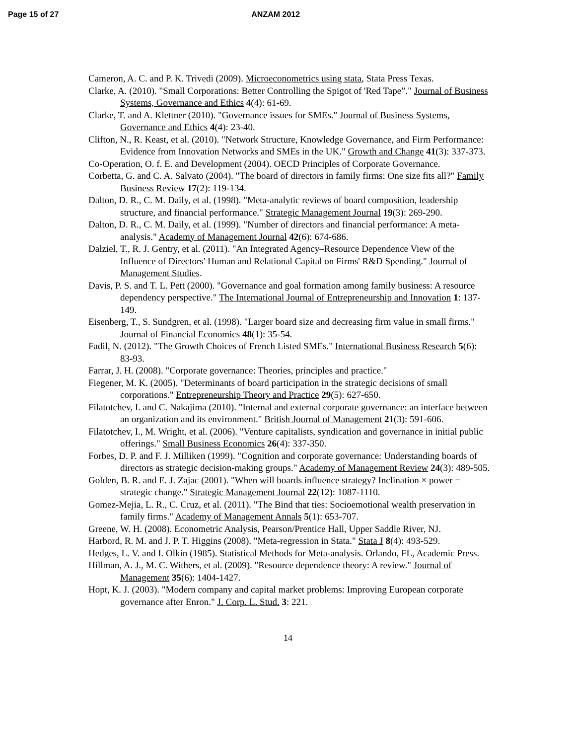Page 15 of 27 ANZAM 2012
Cameron, A. C. and P. K. Trivedi (2009). Microeconometrics using stata, Stata Press Texas.
Clarke, A. (2010). "Small Corporations: Better Controlling the Spigot of 'Red Tape”." Journal of Business Systems, Governance and Ethics 4(4): 61-69.
Clarke, T. and A. Klettner (2010). "Governance issues for SMEs." Journal of Business Systems, Governance and Ethics 4(4): 23-40.
Clifton, N., R. Keast, et al. (2010). "Network Structure, Knowledge Governance, and Firm Performance: Evidence from Innovation Networks and SMEs in the UK." Growth and Change 41(3): 337-373.
Co-Operation, O. f. E. and Development (2004). OECD Principles of Corporate Governance.
Corbetta, G. and C. A. Salvato (2004). "The board of directors in family firms: One size fits all?" Family Business Review 17(2): 119-134.
Dalton, D. R., C. M. Daily, et al. (1998). "Meta-analytic reviews of board composition, leadership structure, and financial performance." Strategic Management Journal 19(3): 269-290.
Dalton, D. R., C. M. Daily, et al. (1999). "Number of directors and financial performance: A meta-analysis." Academy of Management Journal 42(6): 674-686.
Dalziel, T., R. J. Gentry, et al. (2011). "An Integrated Agency–Resource Dependence View of the Influence of Directors' Human and Relational Capital on Firms' R&D Spending." Journal of Management Studies.
Davis, P. S. and T. L. Pett (2000). "Governance and goal formation among family business: A resource dependency perspective." The International Journal of Entrepreneurship and Innovation 1: 137-149.
Eisenberg, T., S. Sundgren, et al. (1998). "Larger board size and decreasing firm value in small firms." Journal of Financial Economics 48(1): 35-54.
Fadil, N. (2012). "The Growth Choices of French Listed SMEs." International Business Research 5(6): 83-93.
Farrar, J. H. (2008). "Corporate governance: Theories, principles and practice."
Fiegener, M. K. (2005). "Determinants of board participation in the strategic decisions of small corporations." Entrepreneurship Theory and Practice 29(5): 627-650.
Filatotchev, I. and C. Nakajima (2010). "Internal and external corporate governance: an interface between an organization and its environment." British Journal of Management 21(3): 591-606.
Filatotchev, I., M. Wright, et al. (2006). "Venture capitalists, syndication and governance in initial public offerings." Small Business Economics 26(4): 337-350.
Forbes, D. P. and F. J. Milliken (1999). "Cognition and corporate governance: Understanding boards of directors as strategic decision-making groups." Academy of Management Review 24(3): 489-505.
Golden, B. R. and E. J. Zajac (2001). "When will boards influence strategy? Inclination × power = strategic change." Strategic Management Journal 22(12): 1087-1110.
Gomez-Mejia, L. R., C. Cruz, et al. (2011). "The Bind that ties: Socioemotional wealth preservation in family firms." Academy of Management Annals 5(1): 653-707.
Greene, W. H. (2008). Econometric Analysis, Pearson/Prentice Hall, Upper Saddle River, NJ.
Harbord, R. M. and J. P. T. Higgins (2008). "Meta-regression in Stata." Stata J 8(4): 493-529.
Hedges, L. V. and I. Olkin (1985). Statistical Methods for Meta-analysis. Orlando, FL, Academic Press.
Hillman, A. J., M. C. Withers, et al. (2009). "Resource dependence theory: A review." Journal of Management 35(6): 1404-1427.
Hopt, K. J. (2003). "Modern company and capital market problems: Improving European corporate governance after Enron." J. Corp. L. Stud. 3: 221.
14